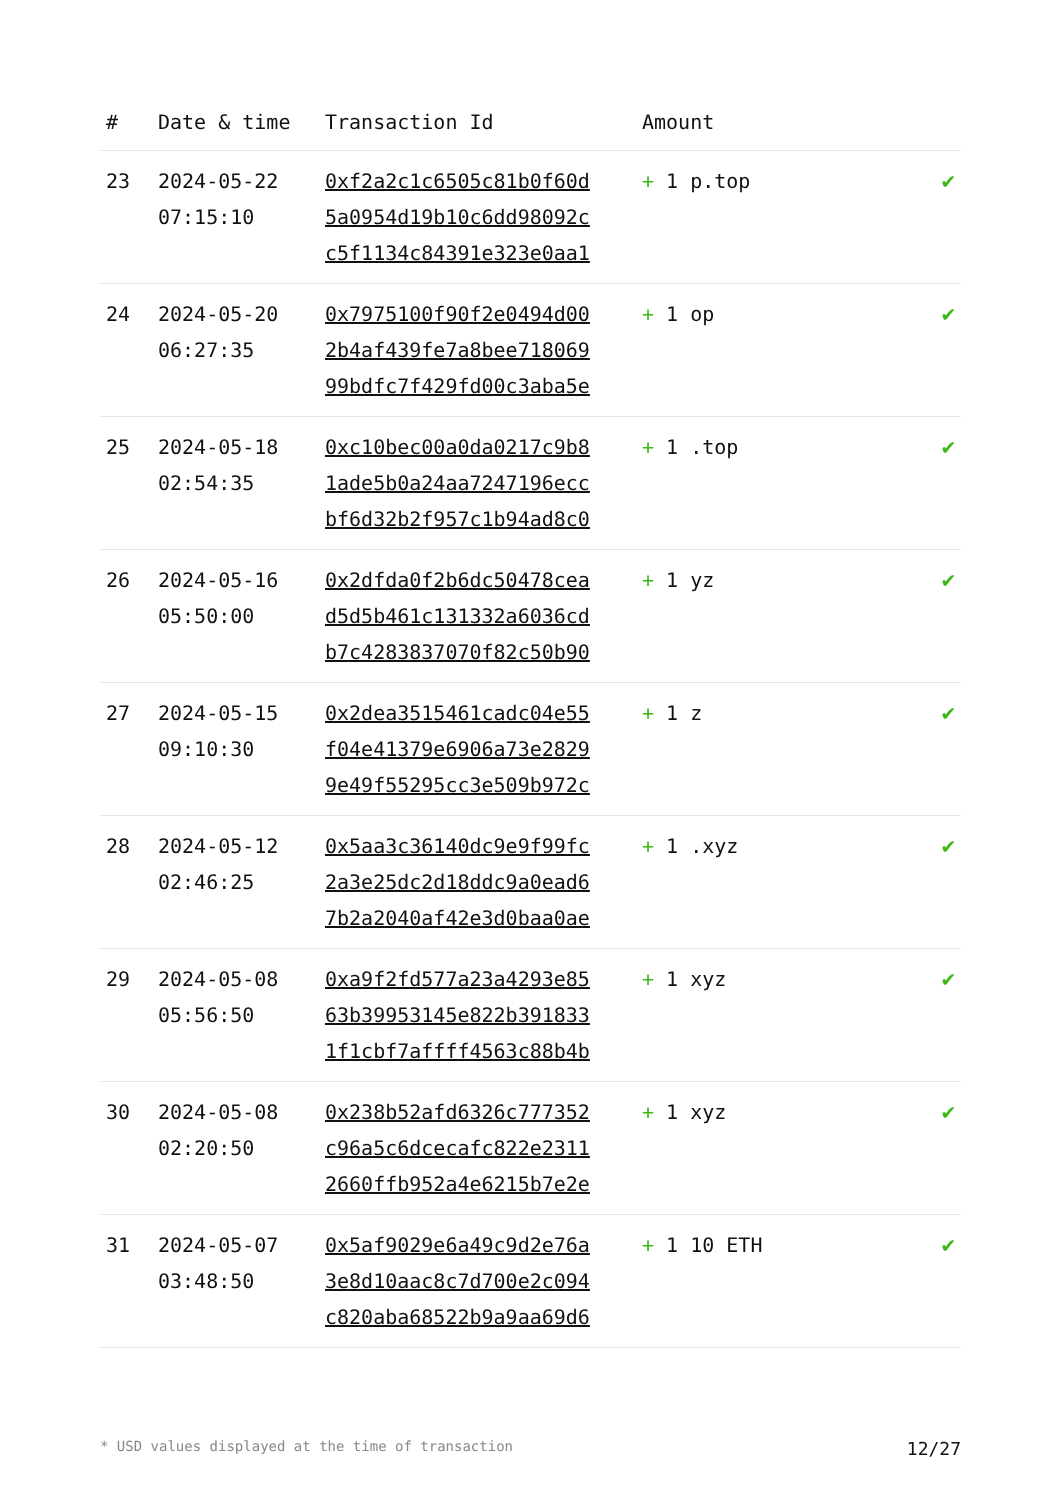| # | Date & time | Transaction Id | Amount | |
| --- | --- | --- | --- | --- |
| 23 | 2024-05-22 07:15:10 | 0xf2a2c1c6505c81b0f60d 5a0954d19b10c6dd98092c c5f1134c84391e323e0aa1 | + 1 p.top | ✔ |
| 24 | 2024-05-20 06:27:35 | 0x7975100f90f2e0494d00 2b4af439fe7a8bee718069 99bdfc7f429fd00c3aba5e | + 1 op | ✔ |
| 25 | 2024-05-18 02:54:35 | 0xc10bec00a0da0217c9b8 1ade5b0a24aa7247196ecc bf6d32b2f957c1b94ad8c0 | + 1 .top | ✔ |
| 26 | 2024-05-16 05:50:00 | 0x2dfda0f2b6dc50478cea d5d5b461c131332a6036cd b7c4283837070f82c50b90 | + 1 yz | ✔ |
| 27 | 2024-05-15 09:10:30 | 0x2dea3515461cadc04e55 f04e41379e6906a73e2829 9e49f55295cc3e509b972c | + 1 z | ✔ |
| 28 | 2024-05-12 02:46:25 | 0x5aa3c36140dc9e9f99fc 2a3e25dc2d18ddc9a0ead6 7b2a2040af42e3d0baa0ae | + 1 .xyz | ✔ |
| 29 | 2024-05-08 05:56:50 | 0xa9f2fd577a23a4293e85 63b39953145e822b391833 1f1cbf7affff4563c88b4b | + 1 xyz | ✔ |
| 30 | 2024-05-08 02:20:50 | 0x238b52afd6326c777352 c96a5c6dcecafc822e2311 2660ffb952a4e6215b7e2e | + 1 xyz | ✔ |
| 31 | 2024-05-07 03:48:50 | 0x5af9029e6a49c9d2e76a 3e8d10aac8c7d700e2c094 c820aba68522b9a9aa69d6 | + 1 10 ETH | ✔ |
* USD values displayed at the time of transaction 12/27